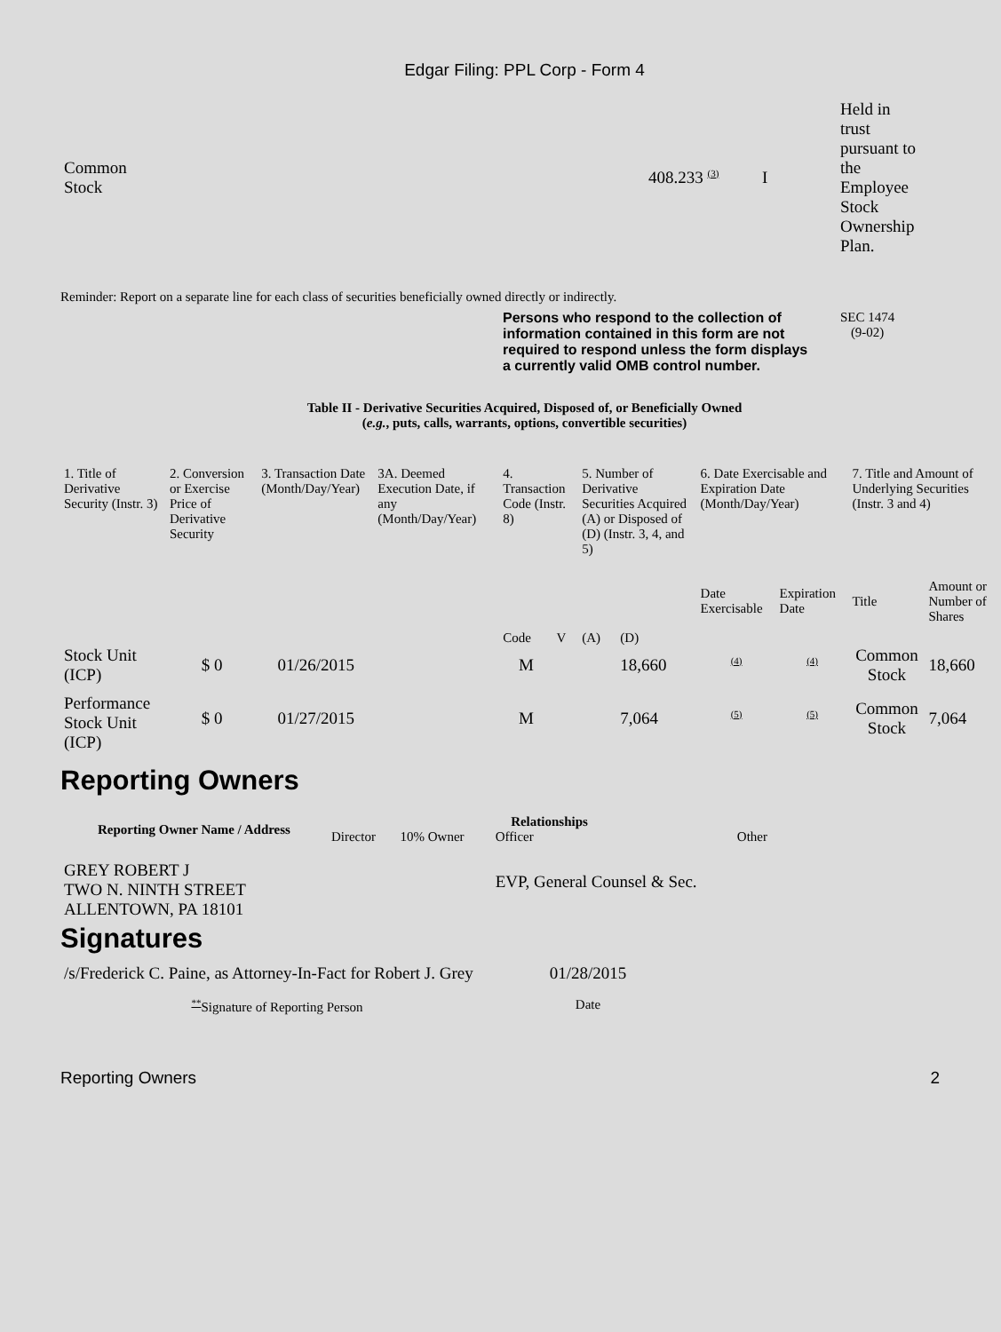Edgar Filing: PPL Corp - Form 4
| Common Stock | 408.233 (3) | I | Held in trust pursuant to the Employee Stock Ownership Plan. |
Reminder: Report on a separate line for each class of securities beneficially owned directly or indirectly.
Persons who respond to the collection of information contained in this form are not required to respond unless the form displays a currently valid OMB control number.
SEC 1474
(9-02)
Table II - Derivative Securities Acquired, Disposed of, or Beneficially Owned
(e.g., puts, calls, warrants, options, convertible securities)
| 1. Title of Derivative Security (Instr. 3) | 2. Conversion or Exercise Price of Derivative Security | 3. Transaction Date (Month/Day/Year) | 3A. Deemed Execution Date, if any (Month/Day/Year) | 4. Transaction Code (Instr. 8) | | 5. Number of Derivative Securities Acquired (A) or Disposed of (D) (Instr. 3, 4, and 5) | | 6. Date Exercisable and Expiration Date (Month/Day/Year) | | 7. Title and Amount of Underlying Securities (Instr. 3 and 4) | |
| --- | --- | --- | --- | --- | --- | --- | --- | --- | --- | --- | --- |
| | | | | Code | V | (A) | (D) | Date Exercisable | Expiration Date | Title | Amount or Number of Shares |
| Stock Unit (ICP) | $ 0 | 01/26/2015 | | M | | | 18,660 | (4) | (4) | Common Stock | 18,660 |
| Performance Stock Unit (ICP) | $ 0 | 01/27/2015 | | M | | | 7,064 | (5) | (5) | Common Stock | 7,064 |
Reporting Owners
| Reporting Owner Name / Address | Relationships | | | |
| --- | --- | --- | --- | --- |
| | Director | 10% Owner | Officer | Other |
| GREY ROBERT J TWO N. NINTH STREET ALLENTOWN, PA 18101 | | | EVP, General Counsel & Sec. | |
Signatures
| /s/Frederick C. Paine, as Attorney-In-Fact for Robert J. Grey | 01/28/2015 |
| ** Signature of Reporting Person | Date |
Reporting Owners 2